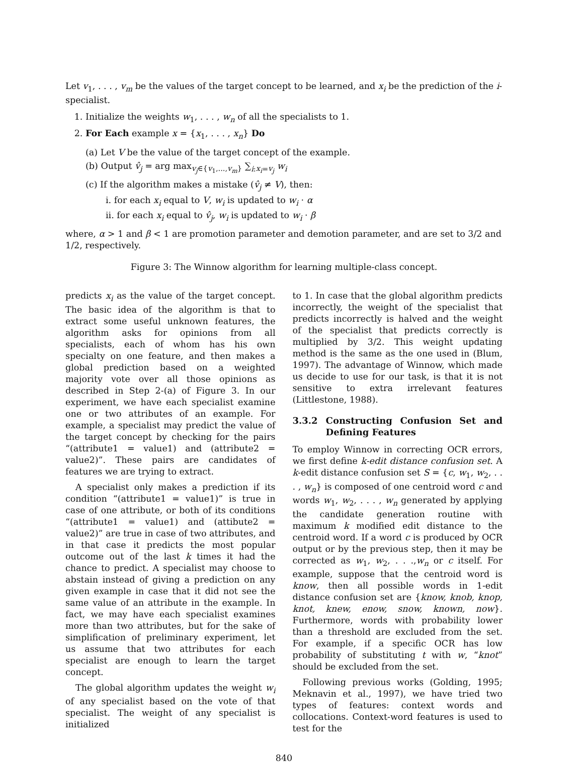Let v<sub>1</sub>, . . . , v<sub>m</sub> be the values of the target concept to be learned, and x<sub>i</sub> be the prediction of the i-specialist.
1. Initialize the weights w<sub>1</sub>, . . . , w<sub>n</sub> of all the specialists to 1.
2. For Each example x = {x<sub>1</sub>, . . . , x<sub>n</sub>} Do
(a) Let V be the value of the target concept of the example.
(b) Output v̂<sub>j</sub> = arg max<sub>v<sub>j</sub>∈{v<sub>1</sub>,...,v<sub>m</sub>}</sub> ∑<sub>i:x<sub>i</sub>=v<sub>j</sub></sub> w<sub>i</sub>
(c) If the algorithm makes a mistake (v̂<sub>j</sub> ≠ V), then:
i. for each x<sub>i</sub> equal to V, w<sub>i</sub> is updated to w<sub>i</sub> · α
ii. for each x<sub>i</sub> equal to v̂<sub>j</sub>, w<sub>i</sub> is updated to w<sub>i</sub> · β
where, α > 1 and β < 1 are promotion parameter and demotion parameter, and are set to 3/2 and 1/2, respectively.
Figure 3: The Winnow algorithm for learning multiple-class concept.
predicts x<sub>i</sub> as the value of the target concept. The basic idea of the algorithm is that to extract some useful unknown features, the algorithm asks for opinions from all specialists, each of whom has his own specialty on one feature, and then makes a global prediction based on a weighted majority vote over all those opinions as described in Step 2-(a) of Figure 3. In our experiment, we have each specialist examine one or two attributes of an example. For example, a specialist may predict the value of the target concept by checking for the pairs “(attribute1 = value1) and (attribute2 = value2)”. These pairs are candidates of features we are trying to extract.
A specialist only makes a prediction if its condition “(attribute1 = value1)” is true in case of one attribute, or both of its conditions “(attribute1 = value1) and (attibute2 = value2)” are true in case of two attributes, and in that case it predicts the most popular outcome out of the last k times it had the chance to predict. A specialist may choose to abstain instead of giving a prediction on any given example in case that it did not see the same value of an attribute in the example. In fact, we may have each specialist examines more than two attributes, but for the sake of simplification of preliminary experiment, let us assume that two attributes for each specialist are enough to learn the target concept.
The global algorithm updates the weight w<sub>i</sub> of any specialist based on the vote of that specialist. The weight of any specialist is initialized
to 1. In case that the global algorithm predicts incorrectly, the weight of the specialist that predicts incorrectly is halved and the weight of the specialist that predicts correctly is multiplied by 3/2. This weight updating method is the same as the one used in (Blum, 1997). The advantage of Winnow, which made us decide to use for our task, is that it is not sensitive to extra irrelevant features (Littlestone, 1988).
3.3.2 Constructing Confusion Set and Defining Features
To employ Winnow in correcting OCR errors, we first define k-edit distance confusion set. A k-edit distance confusion set S = {c, w<sub>1</sub>, w<sub>2</sub>, . . . , w<sub>n</sub>} is composed of one centroid word c and words w<sub>1</sub>, w<sub>2</sub>, . . . , w<sub>n</sub> generated by applying the candidate generation routine with maximum k modified edit distance to the centroid word. If a word c is produced by OCR output or by the previous step, then it may be corrected as w<sub>1</sub>, w<sub>2</sub>, . . .,w<sub>n</sub> or c itself. For example, suppose that the centroid word is know, then all possible words in 1-edit distance confusion set are {know, knob, knop, knot, knew, enow, snow, known, now}. Furthermore, words with probability lower than a threshold are excluded from the set. For example, if a specific OCR has low probability of substituting t with w, “knot” should be excluded from the set.
Following previous works (Golding, 1995; Meknavin et al., 1997), we have tried two types of features: context words and collocations. Context-word features is used to test for the
840